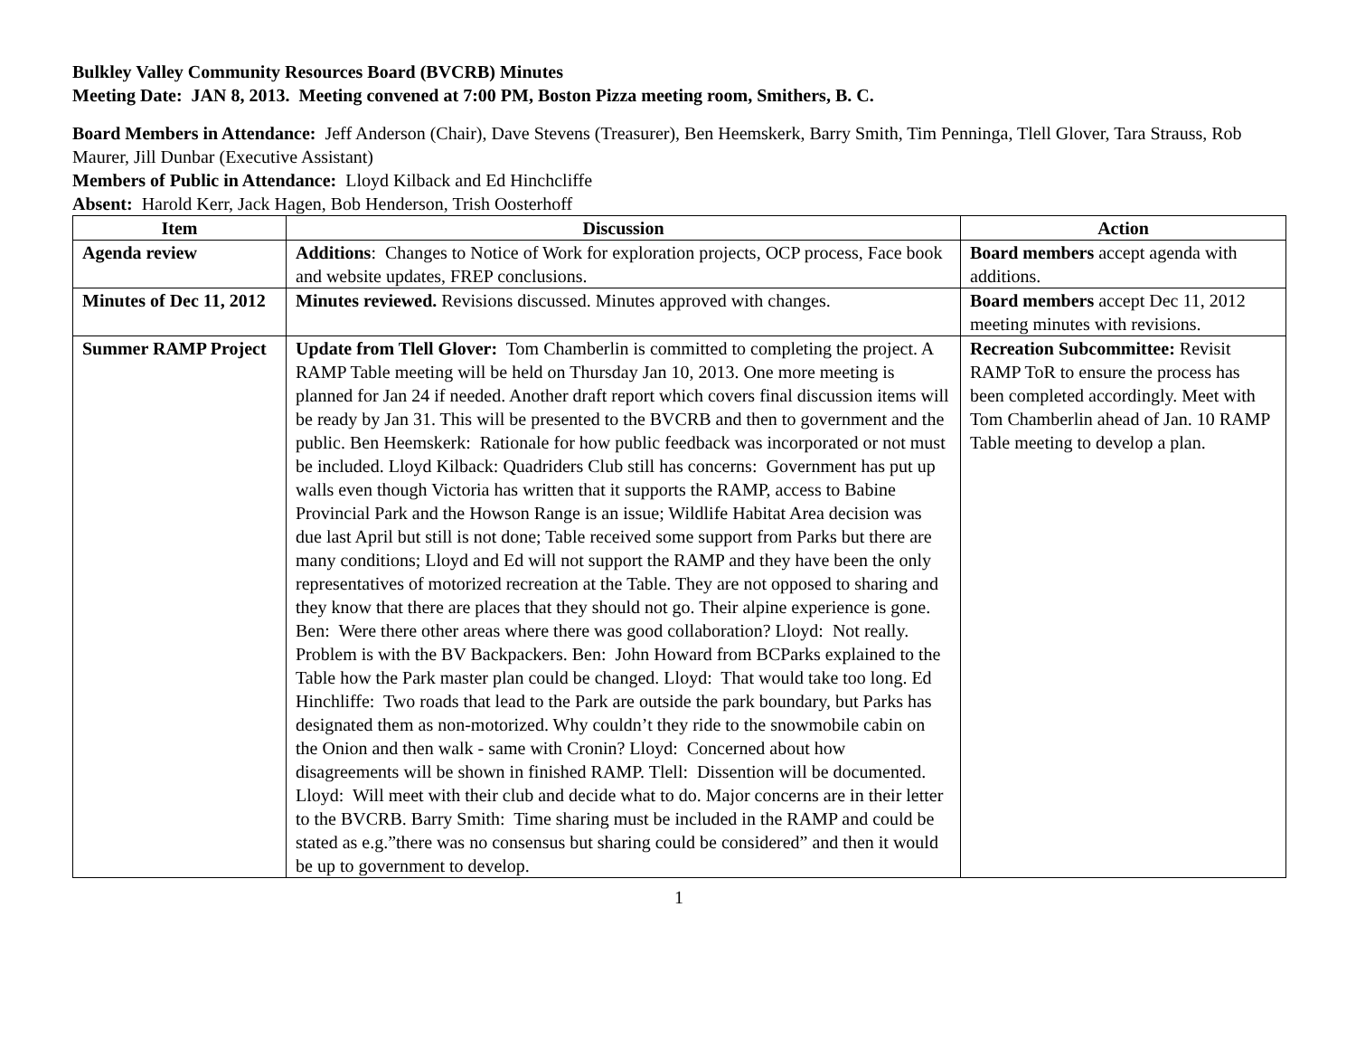Bulkley Valley Community Resources Board (BVCRB) Minutes
Meeting Date: JAN 8, 2013. Meeting convened at 7:00 PM, Boston Pizza meeting room, Smithers, B. C.
Board Members in Attendance: Jeff Anderson (Chair), Dave Stevens (Treasurer), Ben Heemskerk, Barry Smith, Tim Penninga, Tlell Glover, Tara Strauss, Rob Maurer, Jill Dunbar (Executive Assistant)
Members of Public in Attendance: Lloyd Kilback and Ed Hinchcliffe
Absent: Harold Kerr, Jack Hagen, Bob Henderson, Trish Oosterhoff
| Item | Discussion | Action |
| --- | --- | --- |
| Agenda review | Additions : Changes to Notice of Work for exploration projects, OCP process, Face book and website updates, FREP conclusions. | Board members accept agenda with additions. |
| Minutes of Dec 11, 2012 | Minutes reviewed. Revisions discussed. Minutes approved with changes. | Board members accept Dec 11, 2012 meeting minutes with revisions. |
| Summer RAMP Project | Update from Tlell Glover: Tom Chamberlin is committed to completing the project. A RAMP Table meeting will be held on Thursday Jan 10, 2013. One more meeting is planned for Jan 24 if needed. Another draft report which covers final discussion items will be ready by Jan 31. This will be presented to the BVCRB and then to government and the public. Ben Heemskerk: Rationale for how public feedback was incorporated or not must be included. Lloyd Kilback: Quadriders Club still has concerns: Government has put up walls even though Victoria has written that it supports the RAMP, access to Babine Provincial Park and the Howson Range is an issue; Wildlife Habitat Area decision was due last April but still is not done; Table received some support from Parks but there are many conditions; Lloyd and Ed will not support the RAMP and they have been the only representatives of motorized recreation at the Table. They are not opposed to sharing and they know that there are places that they should not go. Their alpine experience is gone. Ben: Were there other areas where there was good collaboration? Lloyd: Not really. Problem is with the BV Backpackers. Ben: John Howard from BCParks explained to the Table how the Park master plan could be changed. Lloyd: That would take too long. Ed Hinchliffe: Two roads that lead to the Park are outside the park boundary, but Parks has designated them as non-motorized. Why couldn’t they ride to the snowmobile cabin on the Onion and then walk - same with Cronin? Lloyd: Concerned about how disagreements will be shown in finished RAMP. Tlell: Dissention will be documented. Lloyd: Will meet with their club and decide what to do. Major concerns are in their letter to the BVCRB. Barry Smith: Time sharing must be included in the RAMP and could be stated as e.g.”there was no consensus but sharing could be considered” and then it would be up to government to develop. | Recreation Subcommittee: Revisit RAMP ToR to ensure the process has been completed accordingly. Meet with Tom Chamberlin ahead of Jan. 10 RAMP Table meeting to develop a plan. |
1